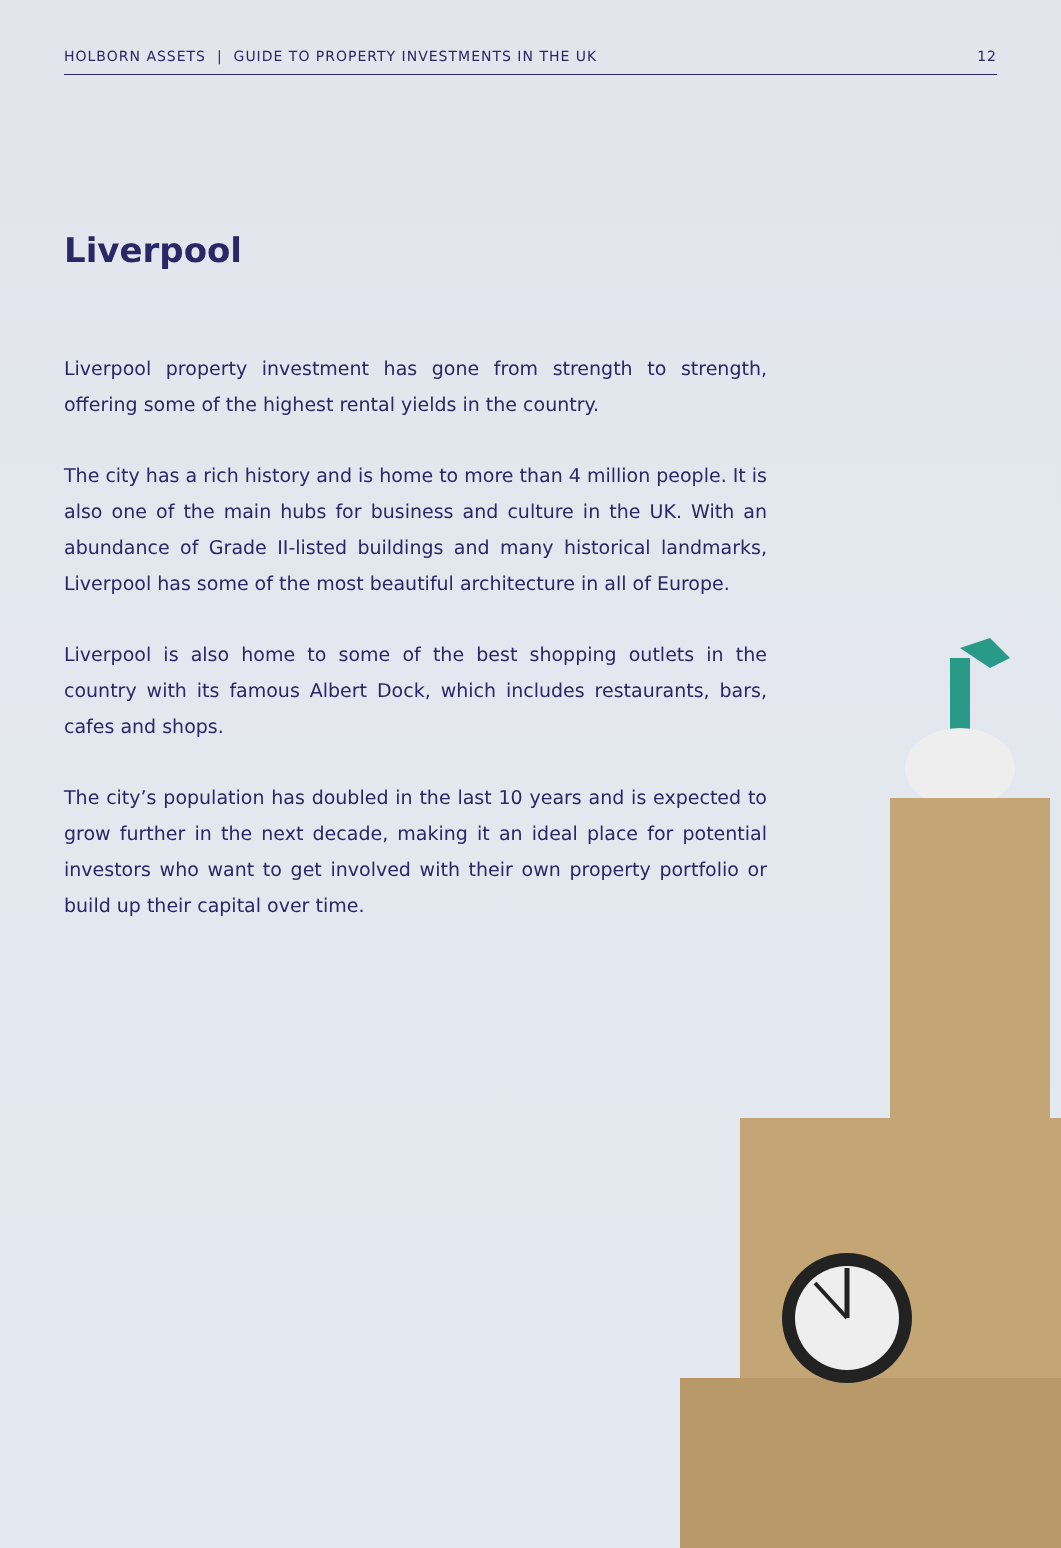HOLBORN ASSETS | GUIDE TO PROPERTY INVESTMENTS IN THE UK 12
Liverpool
Liverpool property investment has gone from strength to strength, offering some of the highest rental yields in the country.
The city has a rich history and is home to more than 4 million people. It is also one of the main hubs for business and culture in the UK. With an abundance of Grade II-listed buildings and many historical landmarks, Liverpool has some of the most beautiful architecture in all of Europe.
Liverpool is also home to some of the best shopping outlets in the country with its famous Albert Dock, which includes restaurants, bars, cafes and shops.
The city’s population has doubled in the last 10 years and is expected to grow further in the next decade, making it an ideal place for potential investors who want to get involved with their own property portfolio or build up their capital over time.